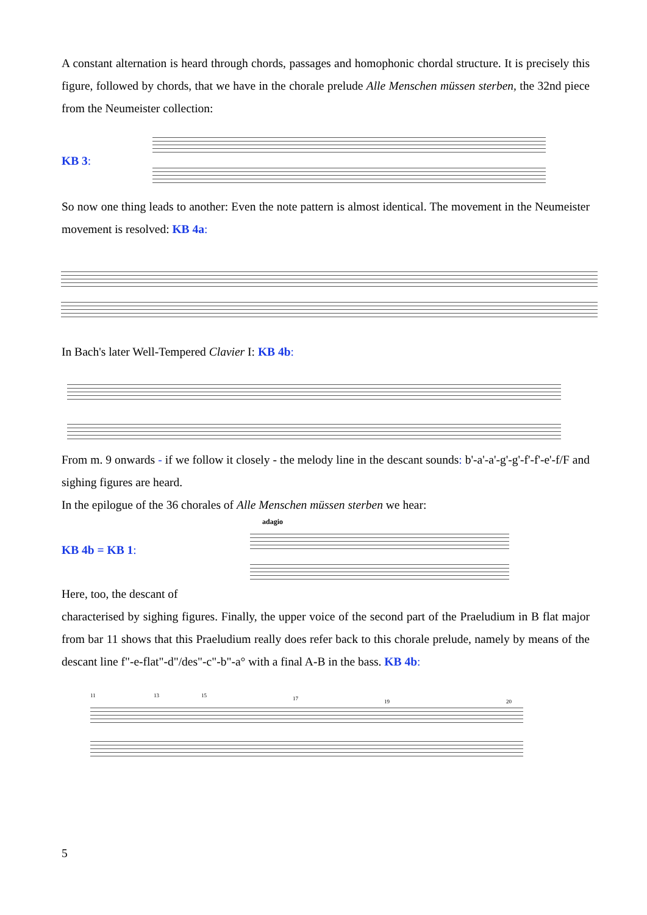A constant alternation is heard through chords, passages and homophonic chordal structure. It is precisely this figure, followed by chords, that we have in the chorale prelude Alle Menschen müssen sterben, the 32nd piece from the Neumeister collection:
KB 3:
So now one thing leads to another: Even the note pattern is almost identical. The movement in the Neumeister movement is resolved: KB 4a:
In Bach's later Well-Tempered Clavier I: KB 4b:
From m. 9 onwards - if we follow it closely - the melody line in the descant sounds: b'-a'-a'-g'-g'-f'-f'-e'-f/F and sighing figures are heard.
In the epilogue of the 36 chorales of Alle Menschen müssen sterben we hear:
adagio
KB 4b = KB 1:
Here, too, the descant of
characterised by sighing figures. Finally, the upper voice of the second part of the Praeludium in B flat major from bar 11 shows that this Praeludium really does refer back to this chorale prelude, namely by means of the descant line f"-e-flat"-d"/des"-c"-b"-a° with a final A-B in the bass. KB 4b:
11 13 15 17 19 20
5